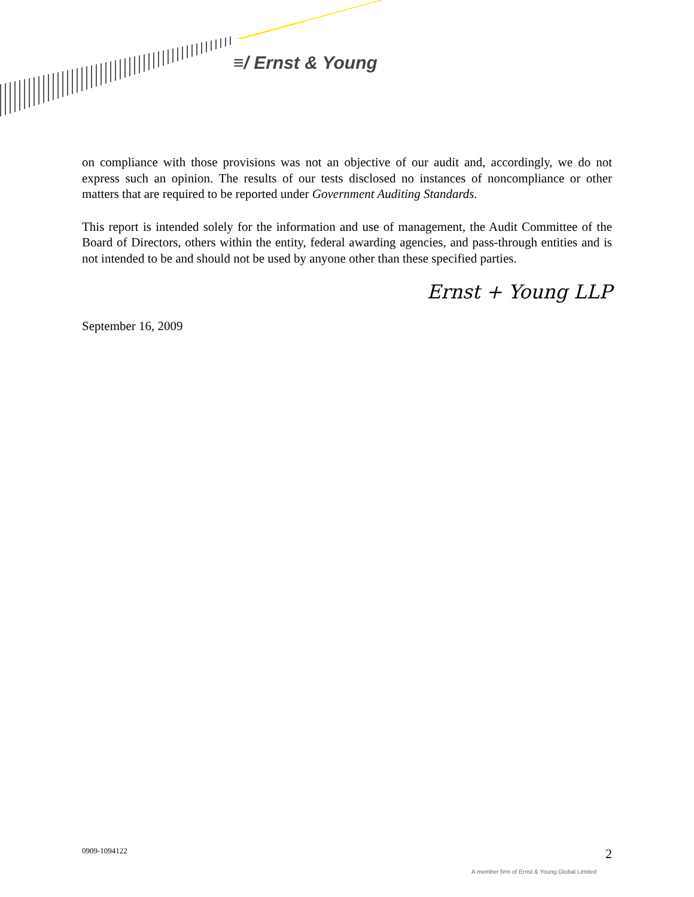≡/ Ernst & Young
on compliance with those provisions was not an objective of our audit and, accordingly, we do not express such an opinion. The results of our tests disclosed no instances of noncompliance or other matters that are required to be reported under Government Auditing Standards.
This report is intended solely for the information and use of management, the Audit Committee of the Board of Directors, others within the entity, federal awarding agencies, and pass-through entities and is not intended to be and should not be used by anyone other than these specified parties.
Ernst + Young LLP
September 16, 2009
0909-1094122 2
A member firm of Ernst & Young Global Limited